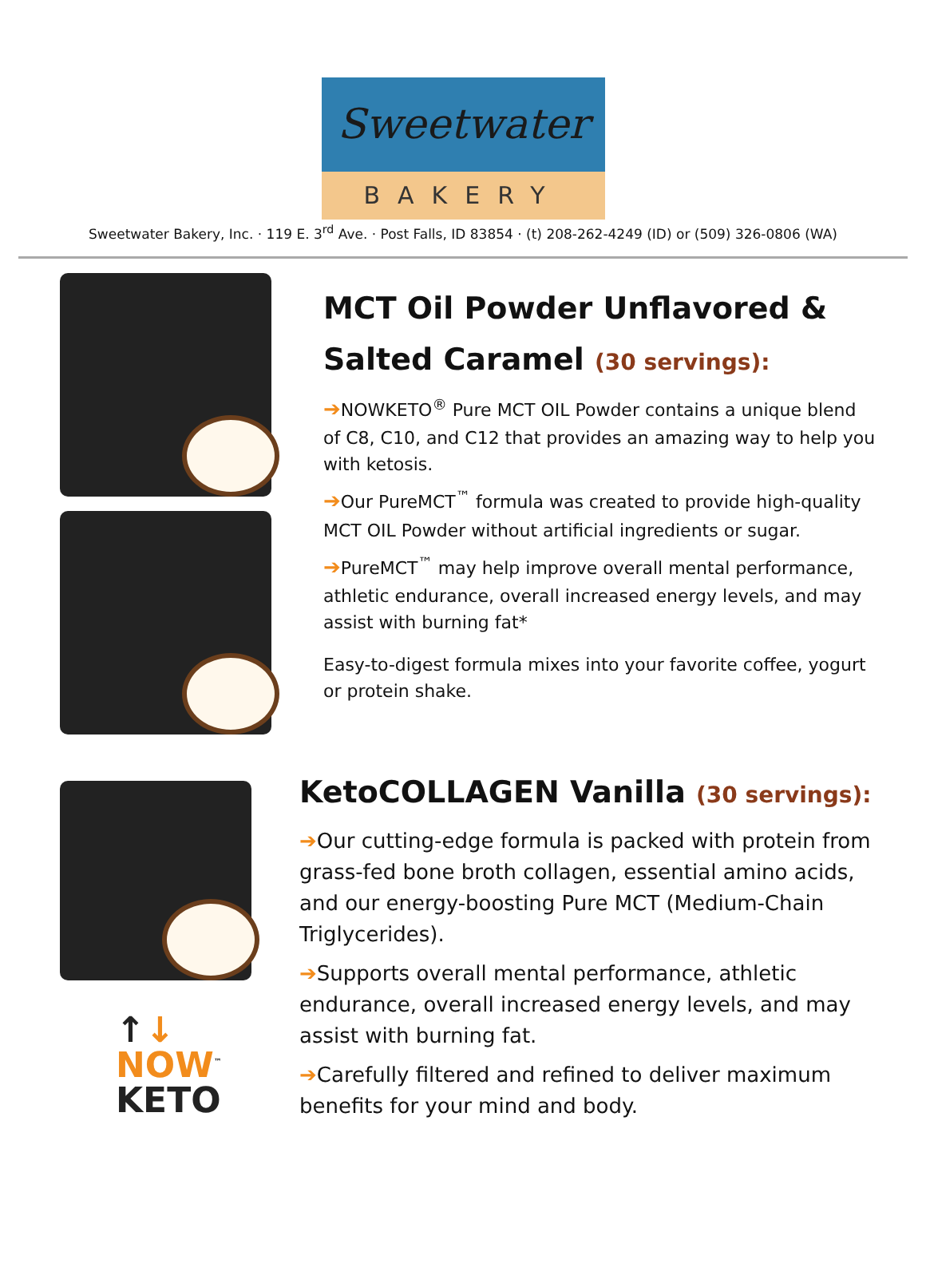Sweetwater
BAKERY
Sweetwater Bakery, Inc. · 119 E. 3<sup>rd</sup> Ave. · Post Falls, ID 83854 · (t) 208-262-4249 (ID) or (509) 326-0806 (WA)
MCT Oil Powder Unflavored & Salted Caramel (30 servings):
➔NOWKETO<sup>®</sup> Pure MCT OIL Powder contains a unique blend of C8, C10, and C12 that provides an amazing way to help you with ketosis.
➔Our PureMCT<sup>™</sup> formula was created to provide high-quality MCT OIL Powder without artificial ingredients or sugar.
➔PureMCT<sup>™</sup> may help improve overall mental performance, athletic endurance, overall increased energy levels, and may assist with burning fat*
Easy-to-digest formula mixes into your favorite coffee, yogurt or protein shake.
↑↓
NOW<sup>™</sup>
KETO
KetoCOLLAGEN Vanilla (30 servings):
➔Our cutting-edge formula is packed with protein from grass-fed bone broth collagen, essential amino acids, and our energy-boosting Pure MCT (Medium-Chain Triglycerides).
➔Supports overall mental performance, athletic endurance, overall increased energy levels, and may assist with burning fat.
➔Carefully filtered and refined to deliver maximum benefits for your mind and body.